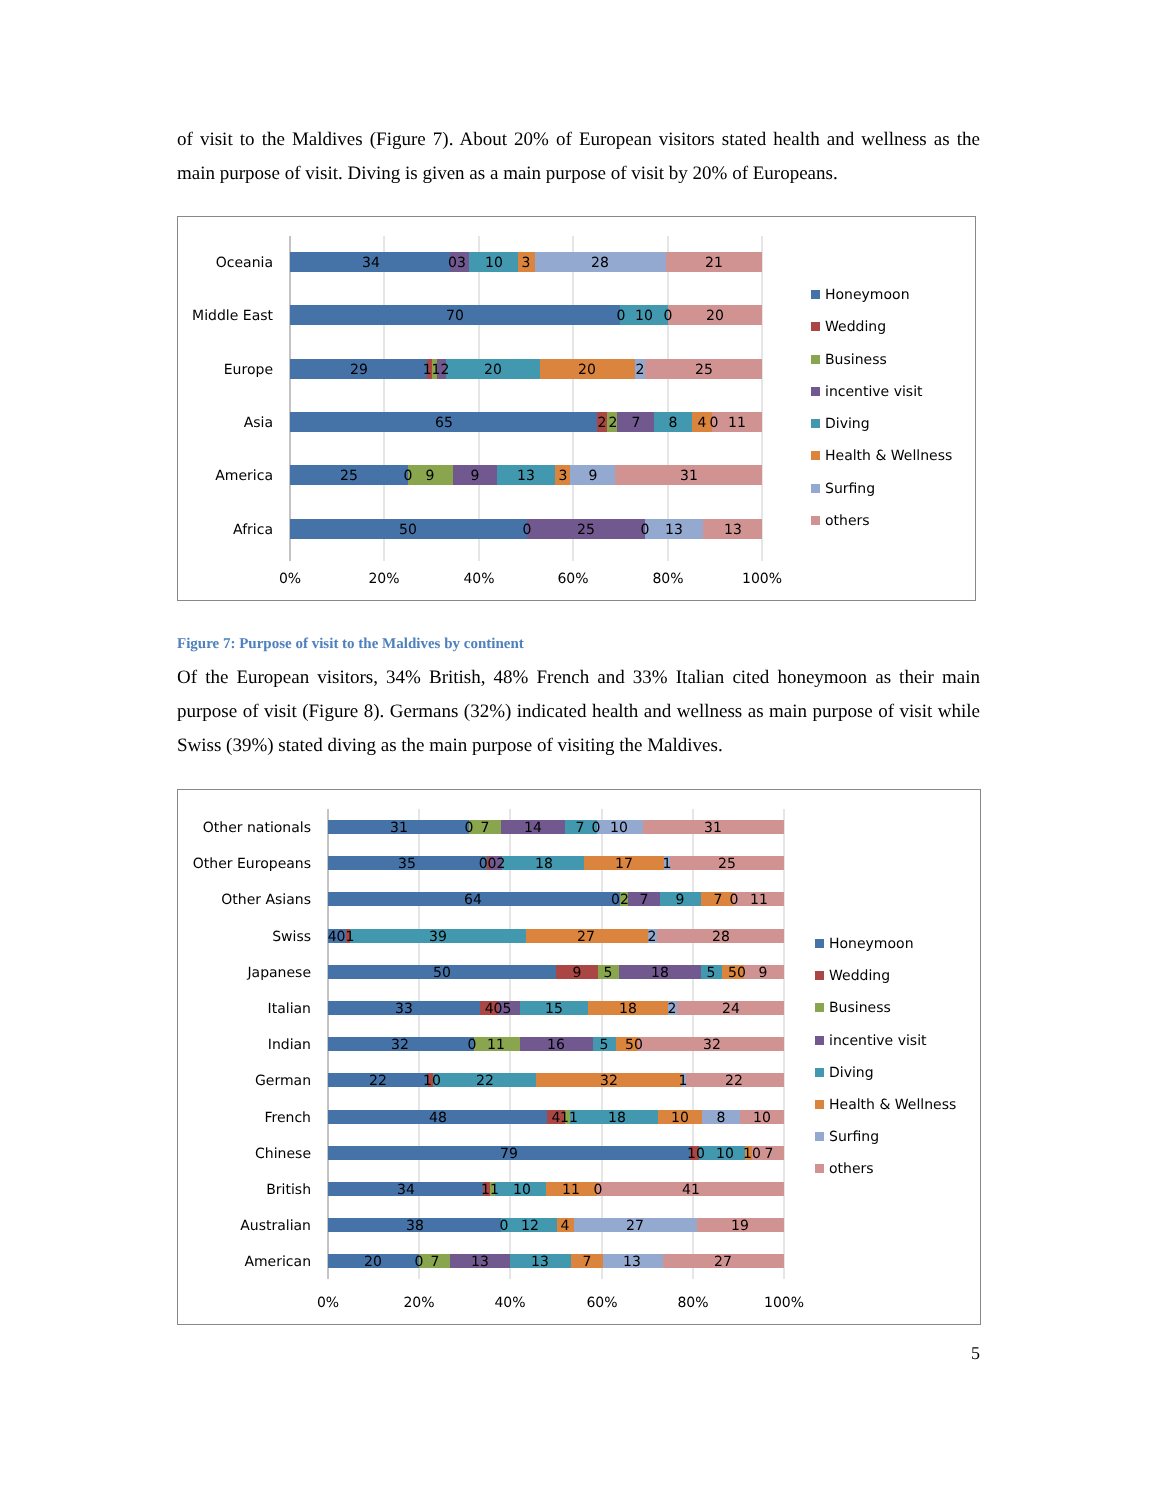of visit to the Maldives (Figure 7). About 20% of European visitors stated health and wellness as the main purpose of visit. Diving is given as a main purpose of visit by 20% of Europeans.
Oceania
Middle East
Europe
Asia
America
Africa
34
03
10
3
28
21
70
0
10
0
20
29
112
20
20
2
25
65
2
2
7
8
4
0
11
25
0
9
9
13
3
9
31
50
0
25
0
13
13
0%
20%
40%
60%
80%
100%
Honeymoon
Wedding
Business
incentive visit
Diving
Health & Wellness
Surfing
others
Figure 7: Purpose of visit to the Maldives by continent
Of the European visitors, 34% British, 48% French and 33% Italian cited honeymoon as their main purpose of visit (Figure 8). Germans (32%) indicated health and wellness as main purpose of visit while Swiss (39%) stated diving as the main purpose of visiting the Maldives.
Other nationals
Other Europeans
Other Asians
Swiss
Japanese
Italian
Indian
German
French
Chinese
British
Australian
American
31
0
7
14
7
0
10
31
35
002
18
17
1
25
64
02
7
9
7
0
11
401
39
27
2
28
50
9
5
18
5
50
9
33
405
15
18
2
24
32
0
11
16
5
50
32
22
10
22
32
1
22
48
4
11
18
10
8
10
79
10
10
10
7
34
11
10
11
0
41
38
0
12
4
27
19
20
0
7
13
13
7
13
27
0%
20%
40%
60%
80%
100%
Honeymoon
Wedding
Business
incentive visit
Diving
Health & Wellness
Surfing
others
5